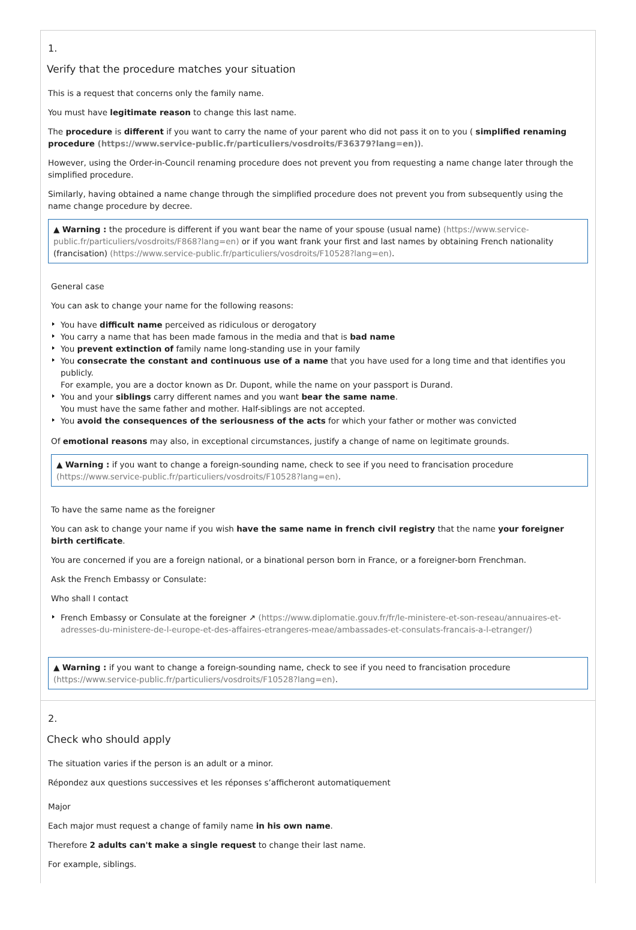1.
Verify that the procedure matches your situation
This is a request that concerns only the family name.
You must have legitimate reason to change this last name.
The procedure is different if you want to carry the name of your parent who did not pass it on to you ( simplified renaming procedure (https://www.service-public.fr/particuliers/vosdroits/F36379?lang=en)).
However, using the Order-in-Council renaming procedure does not prevent you from requesting a name change later through the simplified procedure.
Similarly, having obtained a name change through the simplified procedure does not prevent you from subsequently using the name change procedure by decree.
▲ Warning : the procedure is different if you want bear the name of your spouse (usual name) (https://www.service-public.fr/particuliers/vosdroits/F868?lang=en) or if you want frank your first and last names by obtaining French nationality (francisation) (https://www.service-public.fr/particuliers/vosdroits/F10528?lang=en).
General case
You can ask to change your name for the following reasons:
You have difficult name perceived as ridiculous or derogatory
You carry a name that has been made famous in the media and that is bad name
You prevent extinction of family name long-standing use in your family
You consecrate the constant and continuous use of a name that you have used for a long time and that identifies you publicly.
For example, you are a doctor known as Dr. Dupont, while the name on your passport is Durand.
You and your siblings carry different names and you want bear the same name.
You must have the same father and mother. Half-siblings are not accepted.
You avoid the consequences of the seriousness of the acts for which your father or mother was convicted
Of emotional reasons may also, in exceptional circumstances, justify a change of name on legitimate grounds.
▲ Warning : if you want to change a foreign-sounding name, check to see if you need to francisation procedure (https://www.service-public.fr/particuliers/vosdroits/F10528?lang=en).
To have the same name as the foreigner
You can ask to change your name if you wish have the same name in french civil registry that the name your foreigner birth certificate.
You are concerned if you are a foreign national, or a binational person born in France, or a foreigner-born Frenchman.
Ask the French Embassy or Consulate:
Who shall I contact
French Embassy or Consulate at the foreigner ↗ (https://www.diplomatie.gouv.fr/fr/le-ministere-et-son-reseau/annuaires-et-adresses-du-ministere-de-l-europe-et-des-affaires-etrangeres-meae/ambassades-et-consulats-francais-a-l-etranger/)
▲ Warning : if you want to change a foreign-sounding name, check to see if you need to francisation procedure (https://www.service-public.fr/particuliers/vosdroits/F10528?lang=en).
2.
Check who should apply
The situation varies if the person is an adult or a minor.
Répondez aux questions successives et les réponses s’afficheront automatiquement
Major
Each major must request a change of family name in his own name.
Therefore 2 adults can't make a single request to change their last name.
For example, siblings.